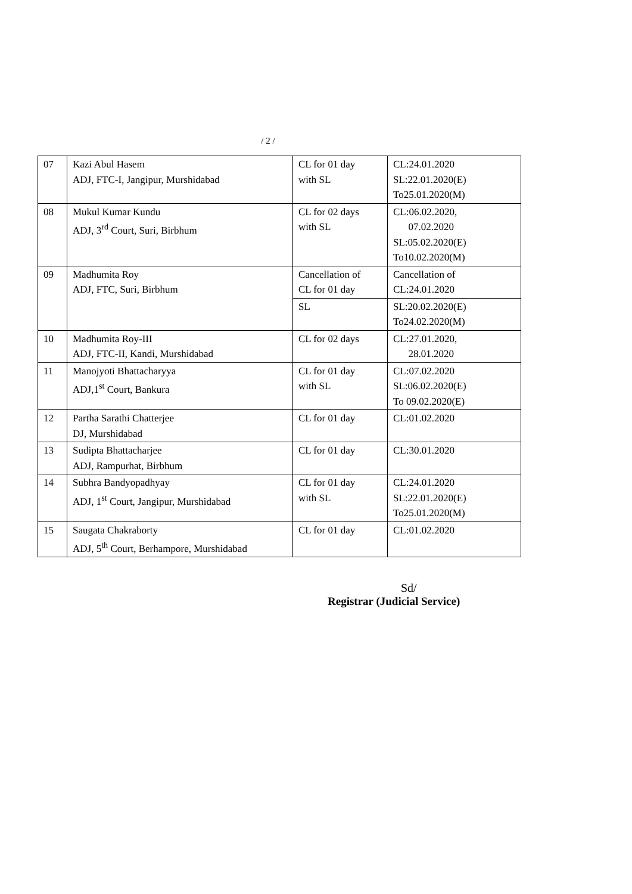/ 2 /
| 07 | Kazi Abul Hasem ADJ, FTC-I, Jangipur, Murshidabad | CL for 01 day with SL | CL:24.01.2020 SL:22.01.2020(E) To25.01.2020(M) |
| 08 | Mukul Kumar Kundu ADJ, 3<sup>rd</sup> Court, Suri, Birbhum | CL for 02 days with SL | CL:06.02.2020, 07.02.2020 SL:05.02.2020(E) To10.02.2020(M) |
| 09 | Madhumita Roy ADJ, FTC, Suri, Birbhum | Cancellation of CL for 01 day | Cancellation of CL:24.01.2020 |
| | | SL | SL:20.02.2020(E) To24.02.2020(M) |
| 10 | Madhumita Roy-III ADJ, FTC-II, Kandi, Murshidabad | CL for 02 days | CL:27.01.2020, 28.01.2020 |
| 11 | Manojyoti Bhattacharyya ADJ,1<sup>st</sup> Court, Bankura | CL for 01 day with SL | CL:07.02.2020 SL:06.02.2020(E) To 09.02.2020(E) |
| 12 | Partha Sarathi Chatterjee DJ, Murshidabad | CL for 01 day | CL:01.02.2020 |
| 13 | Sudipta Bhattacharjee ADJ, Rampurhat, Birbhum | CL for 01 day | CL:30.01.2020 |
| 14 | Subhra Bandyopadhyay ADJ, 1<sup>st</sup> Court, Jangipur, Murshidabad | CL for 01 day with SL | CL:24.01.2020 SL:22.01.2020(E) To25.01.2020(M) |
| 15 | Saugata Chakraborty ADJ, 5<sup>th</sup> Court, Berhampore, Murshidabad | CL for 01 day | CL:01.02.2020 |
Sd/
Registrar (Judicial Service)